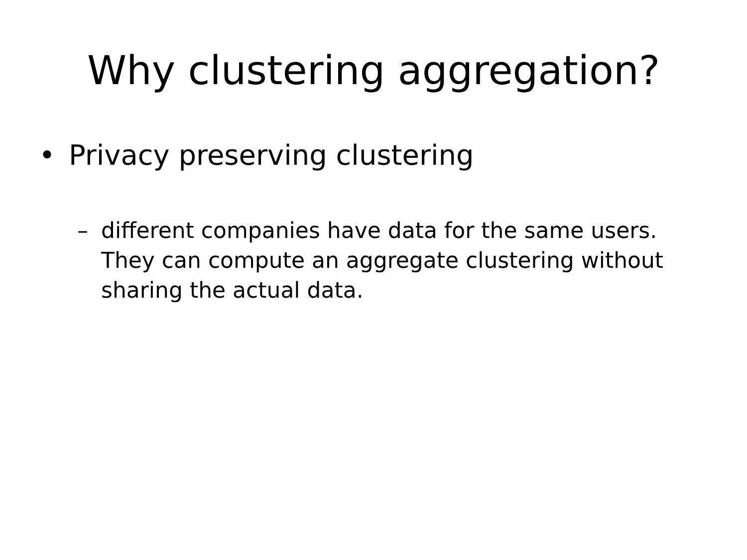Why clustering aggregation?
• Privacy preserving clustering
– different companies have data for the same users. They can compute an aggregate clustering without sharing the actual data.